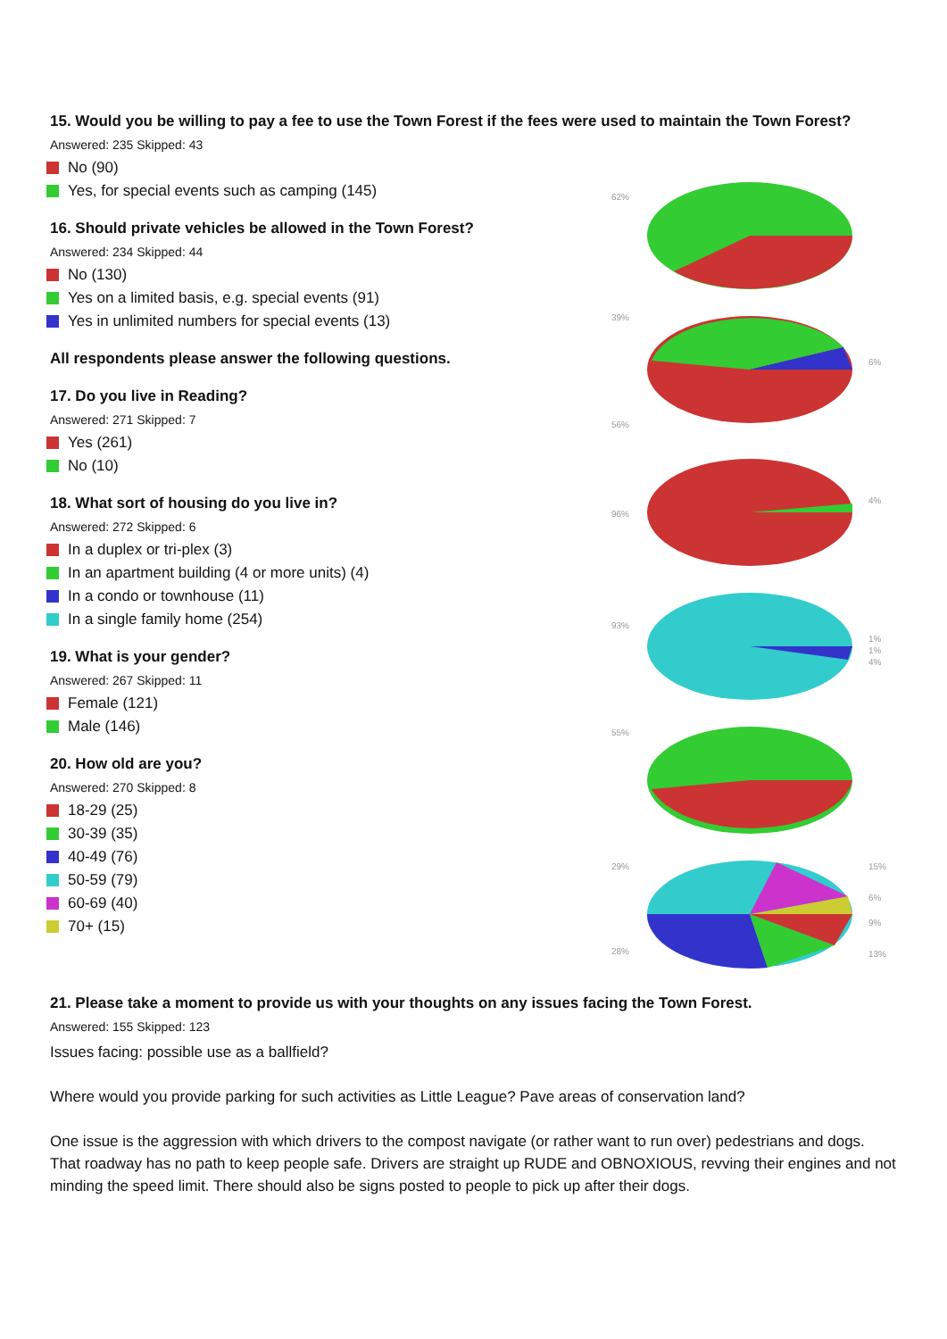15. Would you be willing to pay a fee to use the Town Forest if the fees were used to maintain the Town Forest?
Answered: 235 Skipped: 43
No (90)
Yes, for special events such as camping (145)
16. Should private vehicles be allowed in the Town Forest?
Answered: 234 Skipped: 44
No (130)
Yes on a limited basis, e.g. special events (91)
Yes in unlimited numbers for special events (13)
All respondents please answer the following questions.
17. Do you live in Reading?
Answered: 271 Skipped: 7
Yes (261)
No (10)
18. What sort of housing do you live in?
Answered: 272 Skipped: 6
In a duplex or tri-plex (3)
In an apartment building (4 or more units) (4)
In a condo or townhouse (11)
In a single family home (254)
19. What is your gender?
Answered: 267 Skipped: 11
Female (121)
Male (146)
20. How old are you?
Answered: 270 Skipped: 8
18-29 (25)
30-39 (35)
40-49 (76)
50-59 (79)
60-69 (40)
70+ (15)
62%
39%
6%
56%
96%
4%
93%
1%
1%
4%
55%
29%
15%
6%
9%
28%
13%
21. Please take a moment to provide us with your thoughts on any issues facing the Town Forest.
Answered: 155 Skipped: 123
Issues facing: possible use as a ballfield?
Where would you provide parking for such activities as Little League? Pave areas of conservation land?
One issue is the aggression with which drivers to the compost navigate (or rather want to run over) pedestrians and dogs. That roadway has no path to keep people safe. Drivers are straight up RUDE and OBNOXIOUS, revving their engines and not minding the speed limit. There should also be signs posted to people to pick up after their dogs.